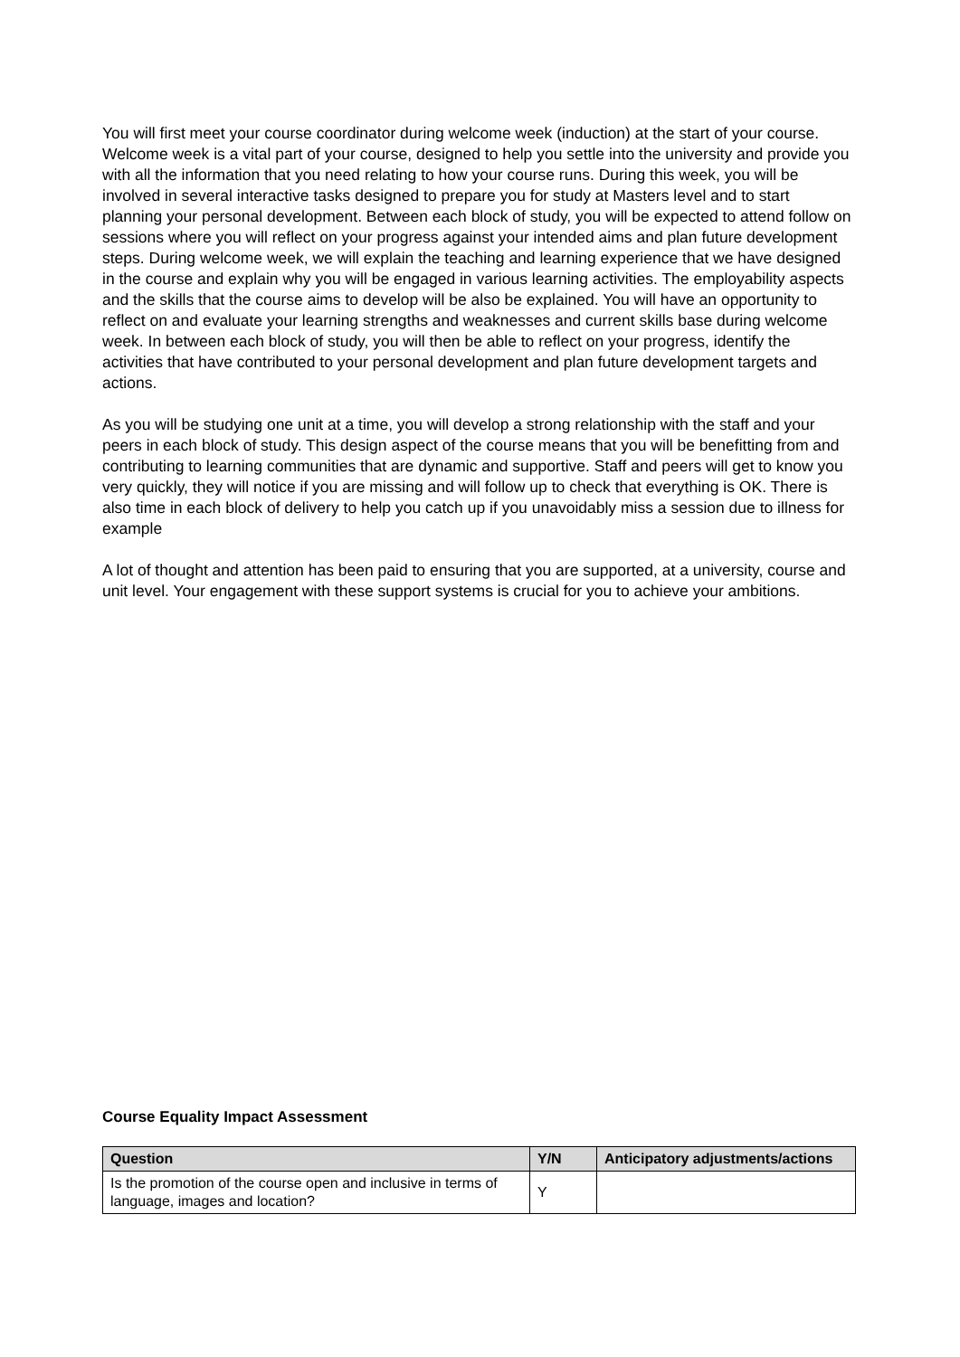You will first meet your course coordinator during welcome week (induction) at the start of your course. Welcome week is a vital part of your course, designed to help you settle into the university and provide you with all the information that you need relating to how your course runs. During this week, you will be involved in several interactive tasks designed to prepare you for study at Masters level and to start planning your personal development. Between each block of study, you will be expected to attend follow on sessions where you will reflect on your progress against your intended aims and plan future development steps. During welcome week, we will explain the teaching and learning experience that we have designed in the course and explain why you will be engaged in various learning activities. The employability aspects and the skills that the course aims to develop will be also be explained. You will have an opportunity to reflect on and evaluate your learning strengths and weaknesses and current skills base during welcome week. In between each block of study, you will then be able to reflect on your progress, identify the activities that have contributed to your personal development and plan future development targets and actions.
As you will be studying one unit at a time, you will develop a strong relationship with the staff and your peers in each block of study. This design aspect of the course means that you will be benefitting from and contributing to learning communities that are dynamic and supportive. Staff and peers will get to know you very quickly, they will notice if you are missing and will follow up to check that everything is OK. There is also time in each block of delivery to help you catch up if you unavoidably miss a session due to illness for example
A lot of thought and attention has been paid to ensuring that you are supported, at a university, course and unit level. Your engagement with these support systems is crucial for you to achieve your ambitions.
Course Equality Impact Assessment
| Question | Y/N | Anticipatory adjustments/actions |
| --- | --- | --- |
| Is the promotion of the course open and inclusive in terms of language, images and location? | Y | |